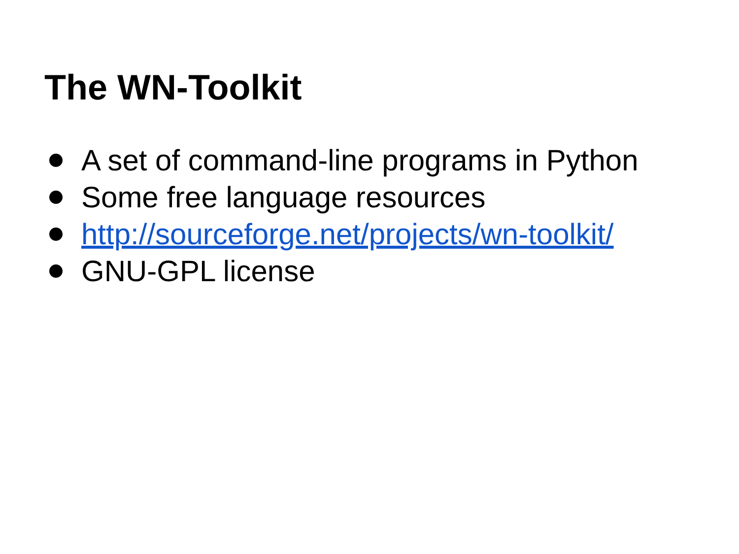The WN-Toolkit
A set of command-line programs in Python
Some free language resources
http://sourceforge.net/projects/wn-toolkit/
GNU-GPL license